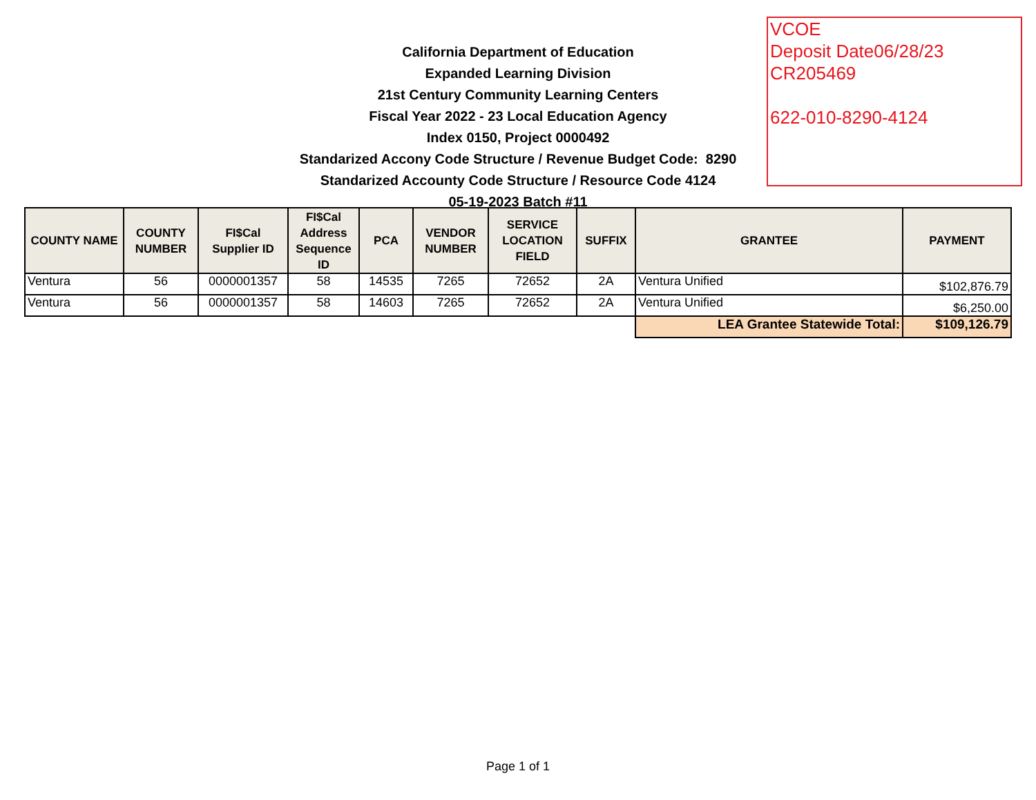California Department of Education
Expanded Learning Division
21st Century Community Learning Centers
Fiscal Year 2022 - 23 Local Education Agency
Index 0150, Project 0000492
Standarized Accony Code Structure / Revenue Budget Code: 8290
Standarized Accounty Code Structure / Resource Code 4124
05-19-2023 Batch #11
VCOE
Deposit Date06/28/23
CR205469
622-010-8290-4124
| COUNTY NAME | COUNTY NUMBER | FI$Cal Supplier ID | FI$Cal Address Sequence ID | PCA | VENDOR NUMBER | SERVICE LOCATION FIELD | SUFFIX | GRANTEE | PAYMENT |
| --- | --- | --- | --- | --- | --- | --- | --- | --- | --- |
| Ventura | 56 | 0000001357 | 58 | 14535 | 7265 | 72652 | 2A | Ventura Unified | $102,876.79 |
| Ventura | 56 | 0000001357 | 58 | 14603 | 7265 | 72652 | 2A | Ventura Unified | $6,250.00 |
| | | | | | | | | LEA Grantee Statewide Total: | $109,126.79 |
Page 1 of 1